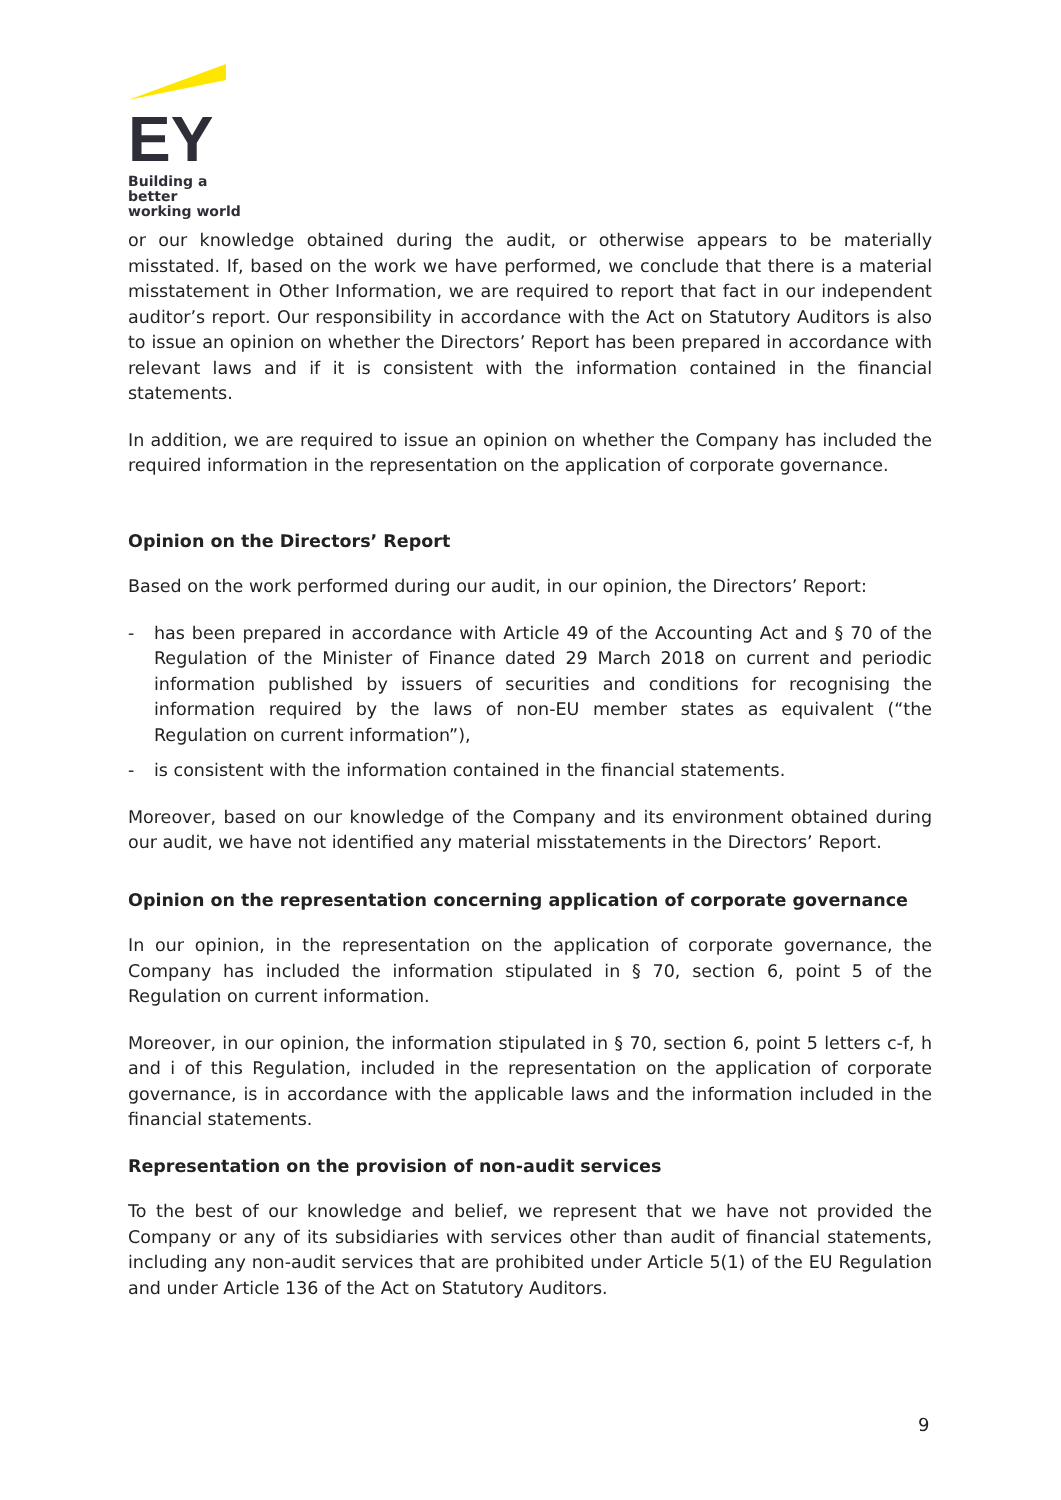EY
Building a better
working world
or our knowledge obtained during the audit, or otherwise appears to be materially misstated. If, based on the work we have performed, we conclude that there is a material misstatement in Other Information, we are required to report that fact in our independent auditor’s report. Our responsibility in accordance with the Act on Statutory Auditors is also to issue an opinion on whether the Directors’ Report has been prepared in accordance with relevant laws and if it is consistent with the information contained in the financial statements.
In addition, we are required to issue an opinion on whether the Company has included the required information in the representation on the application of corporate governance.
Opinion on the Directors’ Report
Based on the work performed during our audit, in our opinion, the Directors’ Report:
- has been prepared in accordance with Article 49 of the Accounting Act and § 70 of the Regulation of the Minister of Finance dated 29 March 2018 on current and periodic information published by issuers of securities and conditions for recognising the information required by the laws of non-EU member states as equivalent (“the Regulation on current information”),
- is consistent with the information contained in the financial statements.
Moreover, based on our knowledge of the Company and its environment obtained during our audit, we have not identified any material misstatements in the Directors’ Report.
Opinion on the representation concerning application of corporate governance
In our opinion, in the representation on the application of corporate governance, the Company has included the information stipulated in § 70, section 6, point 5 of the Regulation on current information.
Moreover, in our opinion, the information stipulated in § 70, section 6, point 5 letters c-f, h and i of this Regulation, included in the representation on the application of corporate governance, is in accordance with the applicable laws and the information included in the financial statements.
Representation on the provision of non-audit services
To the best of our knowledge and belief, we represent that we have not provided the Company or any of its subsidiaries with services other than audit of financial statements, including any non-audit services that are prohibited under Article 5(1) of the EU Regulation and under Article 136 of the Act on Statutory Auditors.
9